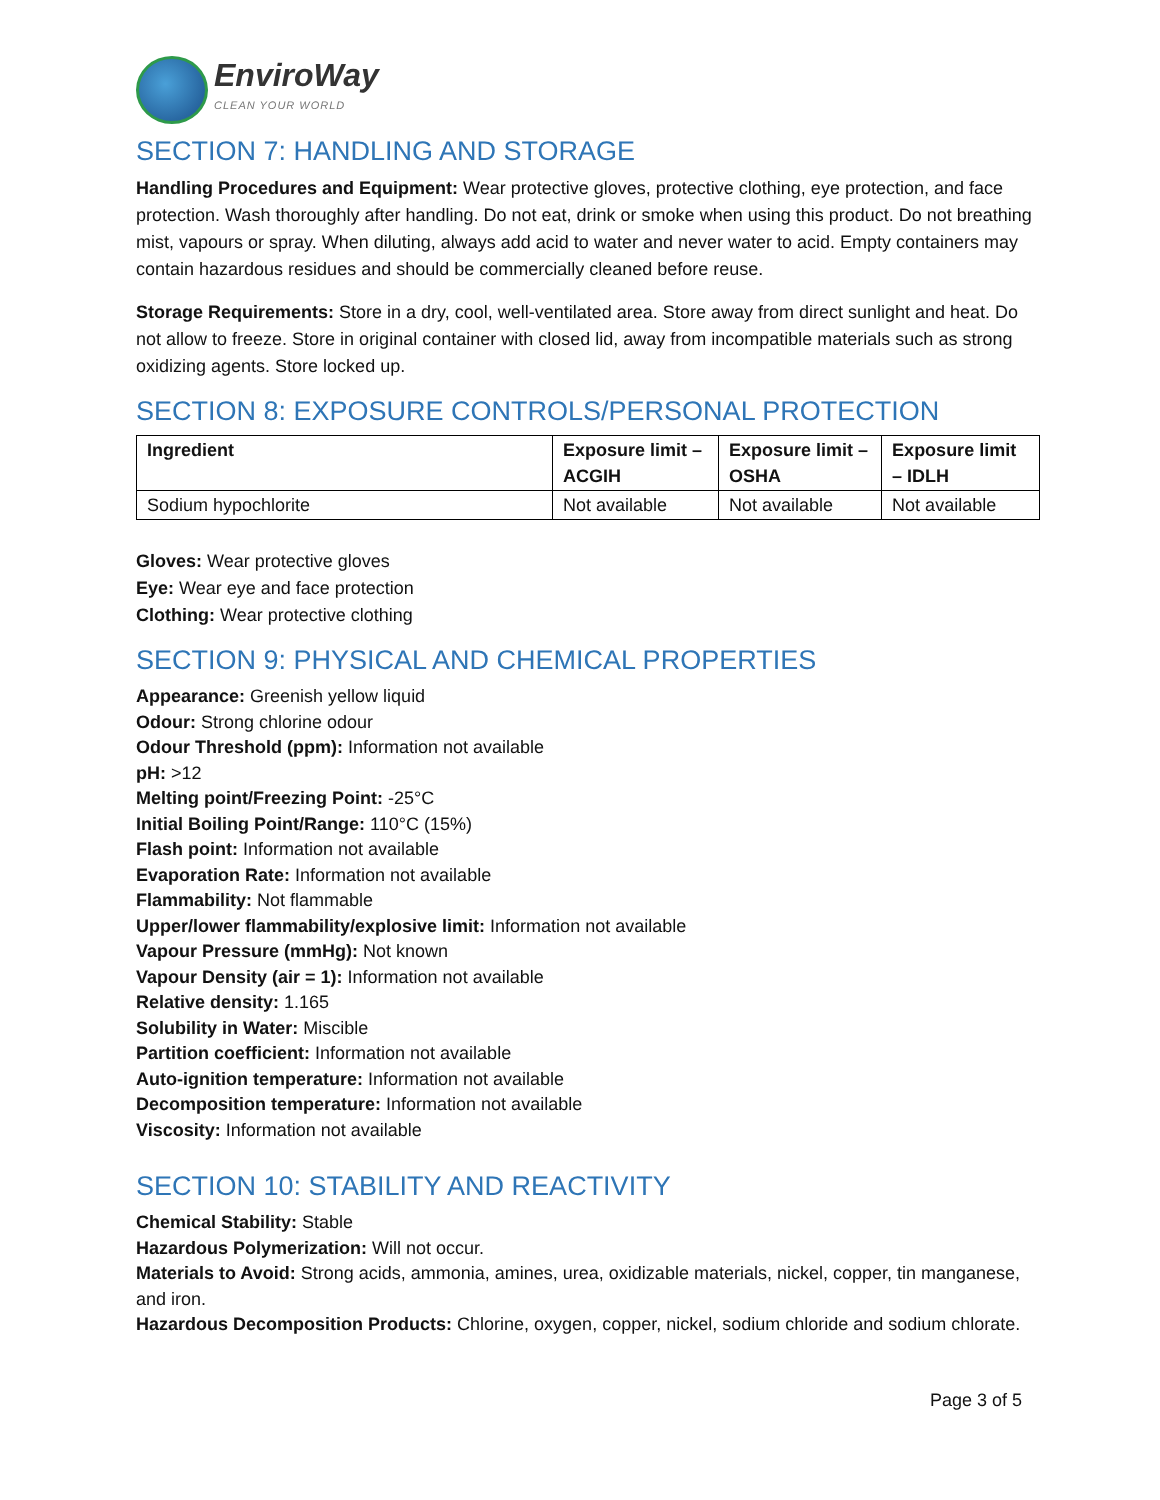EnviroWay
CLEAN YOUR WORLD
SECTION 7: HANDLING AND STORAGE
Handling Procedures and Equipment: Wear protective gloves, protective clothing, eye protection, and face protection. Wash thoroughly after handling. Do not eat, drink or smoke when using this product. Do not breathing mist, vapours or spray. When diluting, always add acid to water and never water to acid. Empty containers may contain hazardous residues and should be commercially cleaned before reuse.
Storage Requirements: Store in a dry, cool, well-ventilated area. Store away from direct sunlight and heat. Do not allow to freeze. Store in original container with closed lid, away from incompatible materials such as strong oxidizing agents. Store locked up.
SECTION 8: EXPOSURE CONTROLS/PERSONAL PROTECTION
| Ingredient | Exposure limit – ACGIH | Exposure limit – OSHA | Exposure limit – IDLH |
| --- | --- | --- | --- |
| Sodium hypochlorite | Not available | Not available | Not available |
Gloves: Wear protective gloves
Eye: Wear eye and face protection
Clothing: Wear protective clothing
SECTION 9: PHYSICAL AND CHEMICAL PROPERTIES
Appearance: Greenish yellow liquid
Odour: Strong chlorine odour
Odour Threshold (ppm): Information not available
pH: >12
Melting point/Freezing Point: -25°C
Initial Boiling Point/Range: 110°C (15%)
Flash point: Information not available
Evaporation Rate: Information not available
Flammability: Not flammable
Upper/lower flammability/explosive limit: Information not available
Vapour Pressure (mmHg): Not known
Vapour Density (air = 1): Information not available
Relative density: 1.165
Solubility in Water: Miscible
Partition coefficient: Information not available
Auto-ignition temperature: Information not available
Decomposition temperature: Information not available
Viscosity: Information not available
SECTION 10: STABILITY AND REACTIVITY
Chemical Stability: Stable
Hazardous Polymerization: Will not occur.
Materials to Avoid: Strong acids, ammonia, amines, urea, oxidizable materials, nickel, copper, tin manganese, and iron.
Hazardous Decomposition Products: Chlorine, oxygen, copper, nickel, sodium chloride and sodium chlorate.
Page 3 of 5